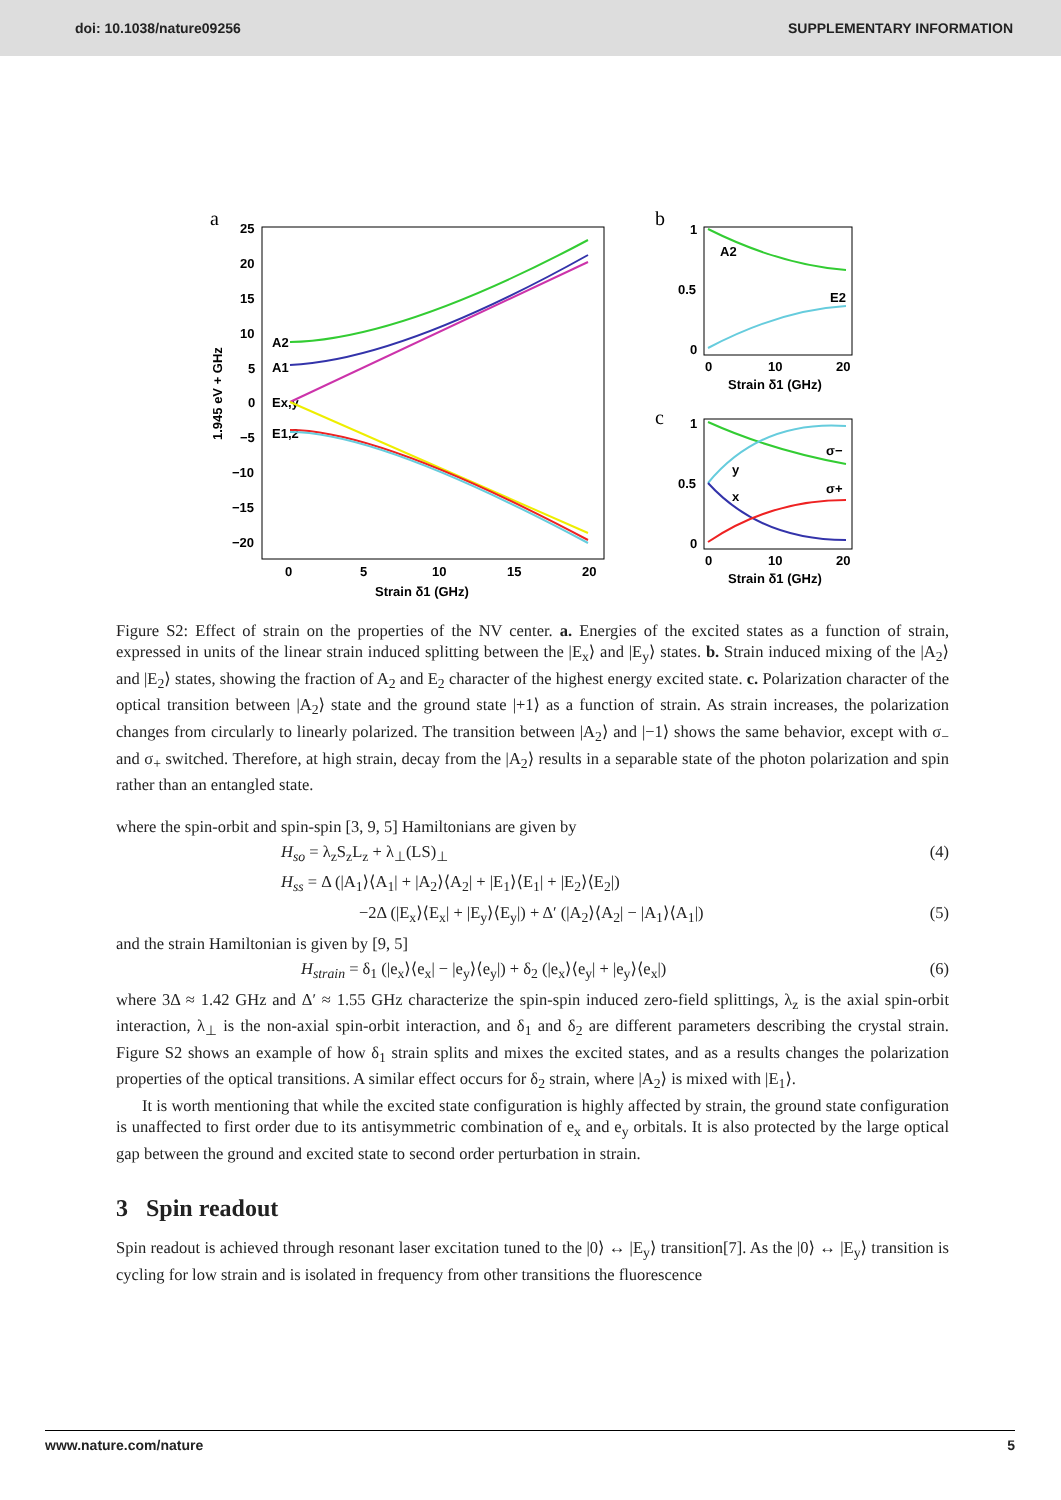doi: 10.1038/nature09256 SUPPLEMENTARY INFORMATION
a
25
20
15
10
5
0
−5
−10
−15
−20
0
5
10
15
20
Strain δ1 (GHz)
1.945 eV + GHz
A2
A1
Ex,y
E1,2
b
1
0.5
0
0
10
20
Strain δ1 (GHz)
A2
E2
c
1
0.5
0
0
10
20
Strain δ1 (GHz)
y
x
σ−
σ+
Figure S2: Effect of strain on the properties of the NV center. a. Energies of the excited states as a function of strain, expressed in units of the linear strain induced splitting between the |E<sub>x</sub>⟩ and |E<sub>y</sub>⟩ states. b. Strain induced mixing of the |A<sub>2</sub>⟩ and |E<sub>2</sub>⟩ states, showing the fraction of A<sub>2</sub> and E<sub>2</sub> character of the highest energy excited state. c. Polarization character of the optical transition between |A<sub>2</sub>⟩ state and the ground state |+1⟩ as a function of strain. As strain increases, the polarization changes from circularly to linearly polarized. The transition between |A<sub>2</sub>⟩ and |−1⟩ shows the same behavior, except with σ<sub>−</sub> and σ<sub>+</sub> switched. Therefore, at high strain, decay from the |A<sub>2</sub>⟩ results in a separable state of the photon polarization and spin rather than an entangled state.
where the spin-orbit and spin-spin [3, 9, 5] Hamiltonians are given by
H<sub>so</sub> = λ<sub>z</sub>S<sub>z</sub>L<sub>z</sub> + λ<sub>⊥</sub>(LS)<sub>⊥</sub> (4)
H<sub>ss</sub> = Δ (|A<sub>1</sub>⟩⟨A<sub>1</sub>| + |A<sub>2</sub>⟩⟨A<sub>2</sub>| + |E<sub>1</sub>⟩⟨E<sub>1</sub>| + |E<sub>2</sub>⟩⟨E<sub>2</sub>|)
−2Δ (|E<sub>x</sub>⟩⟨E<sub>x</sub>| + |E<sub>y</sub>⟩⟨E<sub>y</sub>|) + Δ′ (|A<sub>2</sub>⟩⟨A<sub>2</sub>| − |A<sub>1</sub>⟩⟨A<sub>1</sub>|) (5)
and the strain Hamiltonian is given by [9, 5]
H<sub>strain</sub> = δ<sub>1</sub> (|e<sub>x</sub>⟩⟨e<sub>x</sub>| − |e<sub>y</sub>⟩⟨e<sub>y</sub>|) + δ<sub>2</sub> (|e<sub>x</sub>⟩⟨e<sub>y</sub>| + |e<sub>y</sub>⟩⟨e<sub>x</sub>|) (6)
where 3Δ ≈ 1.42 GHz and Δ′ ≈ 1.55 GHz characterize the spin-spin induced zero-field splittings, λ<sub>z</sub> is the axial spin-orbit interaction, λ<sub>⊥</sub> is the non-axial spin-orbit interaction, and δ<sub>1</sub> and δ<sub>2</sub> are different parameters describing the crystal strain. Figure S2 shows an example of how δ<sub>1</sub> strain splits and mixes the excited states, and as a results changes the polarization properties of the optical transitions. A similar effect occurs for δ<sub>2</sub> strain, where |A<sub>2</sub>⟩ is mixed with |E<sub>1</sub>⟩.
It is worth mentioning that while the excited state configuration is highly affected by strain, the ground state configuration is unaffected to first order due to its antisymmetric combination of e<sub>x</sub> and e<sub>y</sub> orbitals. It is also protected by the large optical gap between the ground and excited state to second order perturbation in strain.
3 Spin readout
Spin readout is achieved through resonant laser excitation tuned to the |0⟩ ↔ |E<sub>y</sub>⟩ transition[7]. As the |0⟩ ↔ |E<sub>y</sub>⟩ transition is cycling for low strain and is isolated in frequency from other transitions the fluorescence
www.nature.com/nature 5